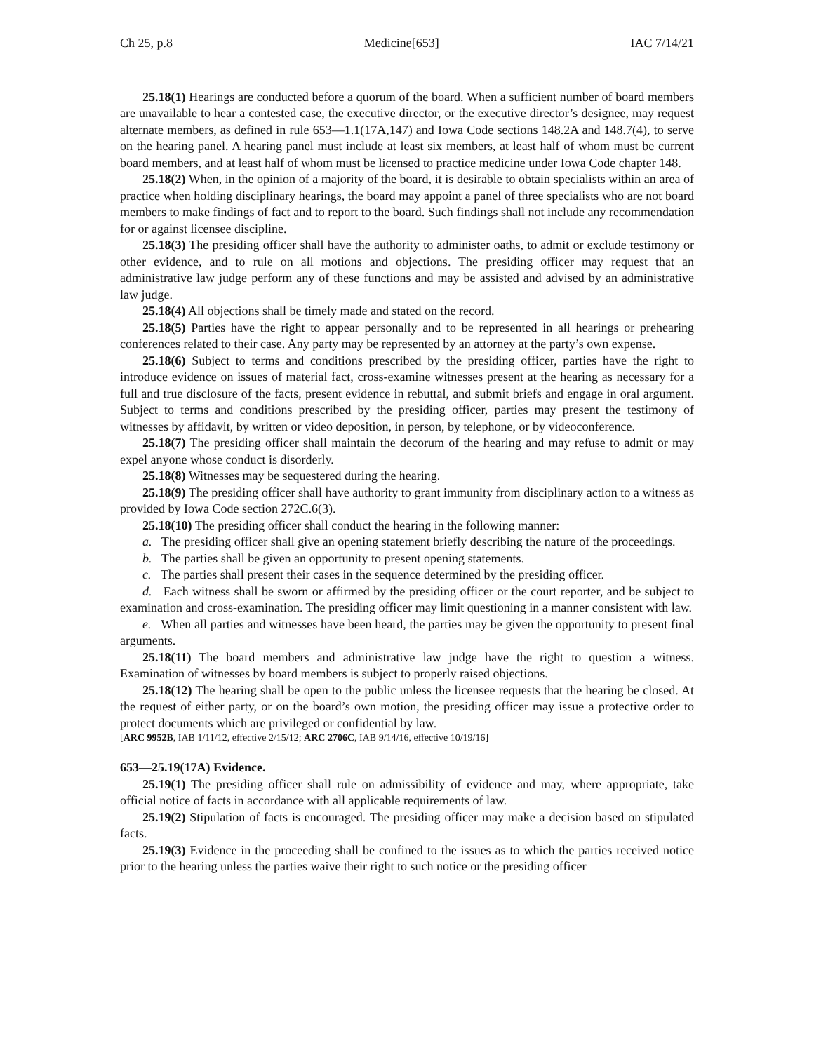Ch 25, p.8 Medicine[653] IAC 7/14/21
25.18(1) Hearings are conducted before a quorum of the board. When a sufficient number of board members are unavailable to hear a contested case, the executive director, or the executive director’s designee, may request alternate members, as defined in rule 653—1.1(17A,147) and Iowa Code sections 148.2A and 148.7(4), to serve on the hearing panel. A hearing panel must include at least six members, at least half of whom must be current board members, and at least half of whom must be licensed to practice medicine under Iowa Code chapter 148.
25.18(2) When, in the opinion of a majority of the board, it is desirable to obtain specialists within an area of practice when holding disciplinary hearings, the board may appoint a panel of three specialists who are not board members to make findings of fact and to report to the board. Such findings shall not include any recommendation for or against licensee discipline.
25.18(3) The presiding officer shall have the authority to administer oaths, to admit or exclude testimony or other evidence, and to rule on all motions and objections. The presiding officer may request that an administrative law judge perform any of these functions and may be assisted and advised by an administrative law judge.
25.18(4) All objections shall be timely made and stated on the record.
25.18(5) Parties have the right to appear personally and to be represented in all hearings or prehearing conferences related to their case. Any party may be represented by an attorney at the party’s own expense.
25.18(6) Subject to terms and conditions prescribed by the presiding officer, parties have the right to introduce evidence on issues of material fact, cross-examine witnesses present at the hearing as necessary for a full and true disclosure of the facts, present evidence in rebuttal, and submit briefs and engage in oral argument. Subject to terms and conditions prescribed by the presiding officer, parties may present the testimony of witnesses by affidavit, by written or video deposition, in person, by telephone, or by videoconference.
25.18(7) The presiding officer shall maintain the decorum of the hearing and may refuse to admit or may expel anyone whose conduct is disorderly.
25.18(8) Witnesses may be sequestered during the hearing.
25.18(9) The presiding officer shall have authority to grant immunity from disciplinary action to a witness as provided by Iowa Code section 272C.6(3).
25.18(10) The presiding officer shall conduct the hearing in the following manner:
a. The presiding officer shall give an opening statement briefly describing the nature of the proceedings.
b. The parties shall be given an opportunity to present opening statements.
c. The parties shall present their cases in the sequence determined by the presiding officer.
d. Each witness shall be sworn or affirmed by the presiding officer or the court reporter, and be subject to examination and cross-examination. The presiding officer may limit questioning in a manner consistent with law.
e. When all parties and witnesses have been heard, the parties may be given the opportunity to present final arguments.
25.18(11) The board members and administrative law judge have the right to question a witness. Examination of witnesses by board members is subject to properly raised objections.
25.18(12) The hearing shall be open to the public unless the licensee requests that the hearing be closed. At the request of either party, or on the board’s own motion, the presiding officer may issue a protective order to protect documents which are privileged or confidential by law.
[ARC 9952B, IAB 1/11/12, effective 2/15/12; ARC 2706C, IAB 9/14/16, effective 10/19/16]
653—25.19(17A) Evidence.
25.19(1) The presiding officer shall rule on admissibility of evidence and may, where appropriate, take official notice of facts in accordance with all applicable requirements of law.
25.19(2) Stipulation of facts is encouraged. The presiding officer may make a decision based on stipulated facts.
25.19(3) Evidence in the proceeding shall be confined to the issues as to which the parties received notice prior to the hearing unless the parties waive their right to such notice or the presiding officer